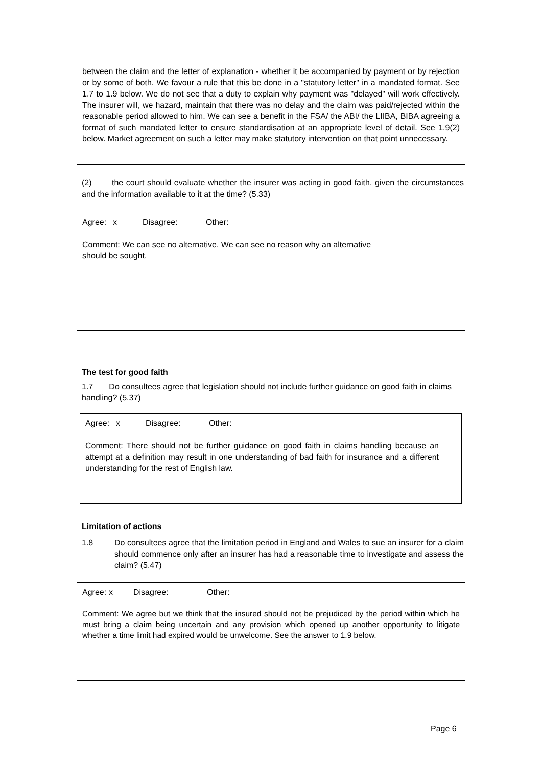between the claim and the letter of explanation - whether it be accompanied by payment or by rejection or by some of both. We favour a rule that this be done in a "statutory letter" in a mandated format. See 1.7 to 1.9 below. We do not see that a duty to explain why payment was "delayed" will work effectively. The insurer will, we hazard, maintain that there was no delay and the claim was paid/rejected within the reasonable period allowed to him. We can see a benefit in the FSA/ the ABI/ the LIIBA, BIBA agreeing a format of such mandated letter to ensure standardisation at an appropriate level of detail. See 1.9(2) below. Market agreement on such a letter may make statutory intervention on that point unnecessary.
(2) the court should evaluate whether the insurer was acting in good faith, given the circumstances and the information available to it at the time? (5.33)
Agree: x Disagree: Other:
Comment: We can see no alternative. We can see no reason why an alternative should be sought.
The test for good faith
1.7 Do consultees agree that legislation should not include further guidance on good faith in claims handling? (5.37)
Agree: x Disagree: Other:
Comment: There should not be further guidance on good faith in claims handling because an attempt at a definition may result in one understanding of bad faith for insurance and a different understanding for the rest of English law.
Limitation of actions
1.8 Do consultees agree that the limitation period in England and Wales to sue an insurer for a claim should commence only after an insurer has had a reasonable time to investigate and assess the claim? (5.47)
Agree: x Disagree: Other:
Comment: We agree but we think that the insured should not be prejudiced by the period within which he must bring a claim being uncertain and any provision which opened up another opportunity to litigate whether a time limit had expired would be unwelcome. See the answer to 1.9 below.
Page 6